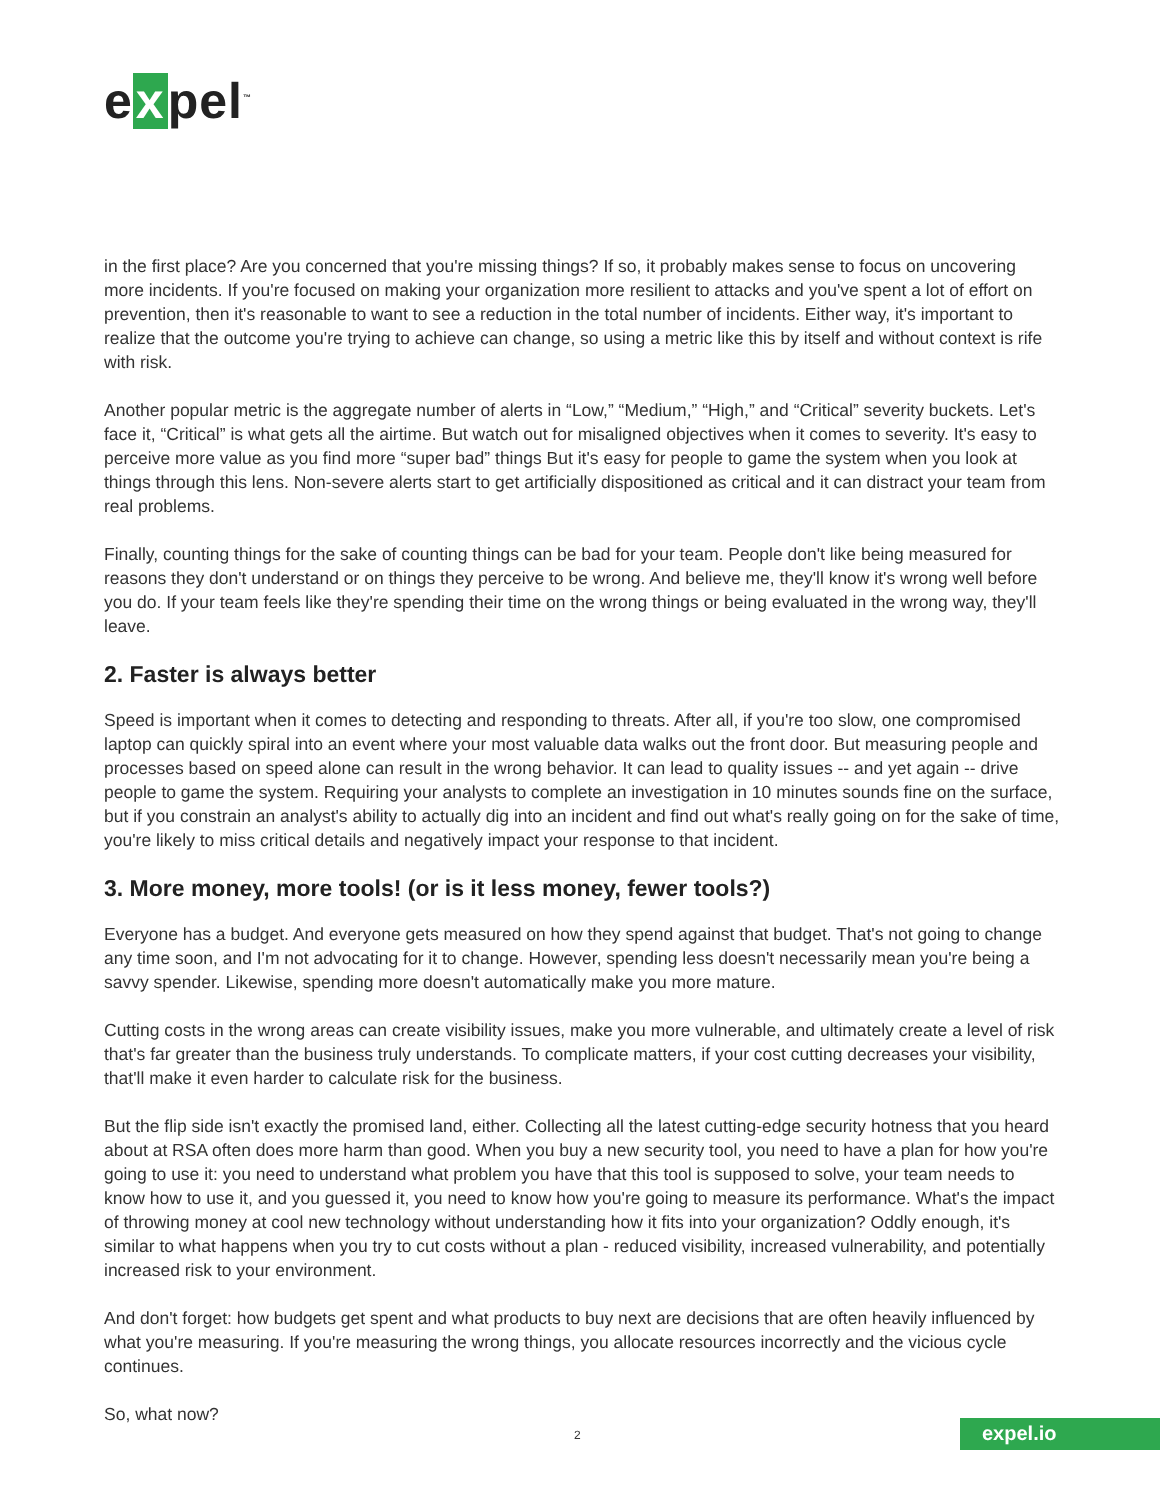e x pel<sup>™</sup>
in the first place? Are you concerned that you're missing things? If so, it probably makes sense to focus on uncovering more incidents. If you're focused on making your organization more resilient to attacks and you've spent a lot of effort on prevention, then it's reasonable to want to see a reduction in the total number of incidents. Either way, it's important to realize that the outcome you're trying to achieve can change, so using a metric like this by itself and without context is rife with risk.
Another popular metric is the aggregate number of alerts in “Low,” “Medium,” “High,” and “Critical” severity buckets. Let's face it, “Critical” is what gets all the airtime. But watch out for misaligned objectives when it comes to severity. It's easy to perceive more value as you find more “super bad” things But it's easy for people to game the system when you look at things through this lens. Non-severe alerts start to get artificially dispositioned as critical and it can distract your team from real problems.
Finally, counting things for the sake of counting things can be bad for your team. People don't like being measured for reasons they don't understand or on things they perceive to be wrong. And believe me, they'll know it's wrong well before you do. If your team feels like they're spending their time on the wrong things or being evaluated in the wrong way, they'll leave.
2. Faster is always better
Speed is important when it comes to detecting and responding to threats. After all, if you're too slow, one compromised laptop can quickly spiral into an event where your most valuable data walks out the front door. But measuring people and processes based on speed alone can result in the wrong behavior. It can lead to quality issues -- and yet again -- drive people to game the system. Requiring your analysts to complete an investigation in 10 minutes sounds fine on the surface, but if you constrain an analyst's ability to actually dig into an incident and find out what's really going on for the sake of time, you're likely to miss critical details and negatively impact your response to that incident.
3. More money, more tools! (or is it less money, fewer tools?)
Everyone has a budget. And everyone gets measured on how they spend against that budget. That's not going to change any time soon, and I'm not advocating for it to change. However, spending less doesn't necessarily mean you're being a savvy spender. Likewise, spending more doesn't automatically make you more mature.
Cutting costs in the wrong areas can create visibility issues, make you more vulnerable, and ultimately create a level of risk that's far greater than the business truly understands. To complicate matters, if your cost cutting decreases your visibility, that'll make it even harder to calculate risk for the business.
But the flip side isn't exactly the promised land, either. Collecting all the latest cutting-edge security hotness that you heard about at RSA often does more harm than good. When you buy a new security tool, you need to have a plan for how you're going to use it: you need to understand what problem you have that this tool is supposed to solve, your team needs to know how to use it, and you guessed it, you need to know how you're going to measure its performance. What's the impact of throwing money at cool new technology without understanding how it fits into your organization? Oddly enough, it's similar to what happens when you try to cut costs without a plan - reduced visibility, increased vulnerability, and potentially increased risk to your environment.
And don't forget: how budgets get spent and what products to buy next are decisions that are often heavily influenced by what you're measuring. If you're measuring the wrong things, you allocate resources incorrectly and the vicious cycle continues.
So, what now?
2 expel.io